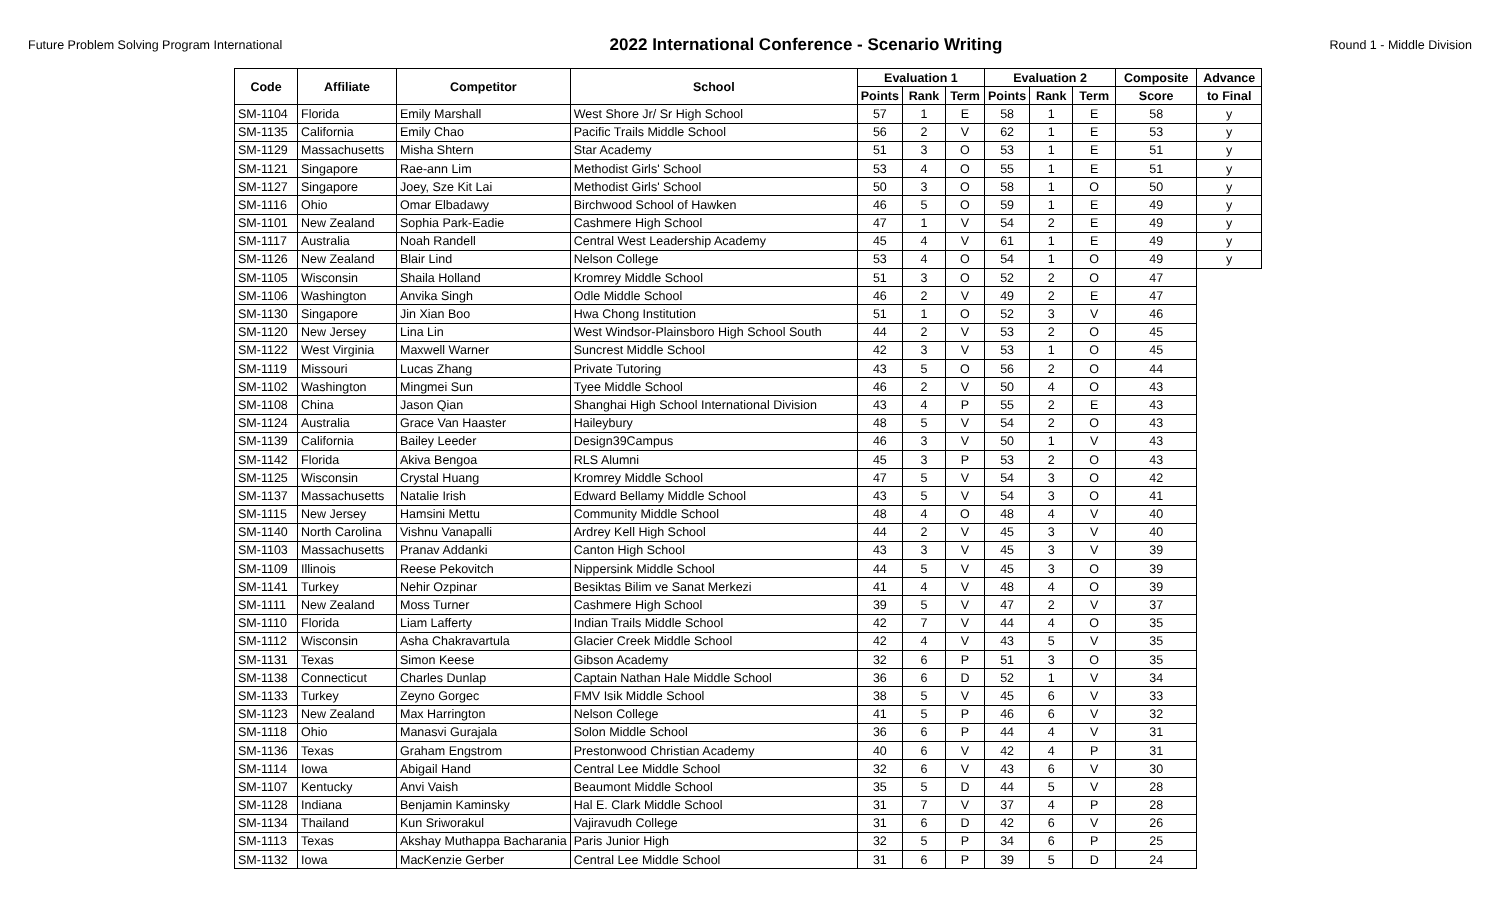Future Problem Solving Program International 2022 International Conference - Scenario Writing Round 1 - Middle Division
| Code | Affiliate | Competitor | School | Evaluation 1 | | | Evaluation 2 | | | Composite | Advance |
| --- | --- | --- | --- | --- | --- | --- | --- | --- | --- | --- | --- |
| | | | | Points | Rank | Term | Points | Rank | Term | Score | to Final |
| SM-1104 | Florida | Emily Marshall | West Shore Jr/ Sr High School | 57 | 1 | E | 58 | 1 | E | 58 | y |
| SM-1135 | California | Emily Chao | Pacific Trails Middle School | 56 | 2 | V | 62 | 1 | E | 53 | y |
| SM-1129 | Massachusetts | Misha Shtern | Star Academy | 51 | 3 | O | 53 | 1 | E | 51 | y |
| SM-1121 | Singapore | Rae-ann Lim | Methodist Girls' School | 53 | 4 | O | 55 | 1 | E | 51 | y |
| SM-1127 | Singapore | Joey, Sze Kit Lai | Methodist Girls' School | 50 | 3 | O | 58 | 1 | O | 50 | y |
| SM-1116 | Ohio | Omar Elbadawy | Birchwood School of Hawken | 46 | 5 | O | 59 | 1 | E | 49 | y |
| SM-1101 | New Zealand | Sophia Park-Eadie | Cashmere High School | 47 | 1 | V | 54 | 2 | E | 49 | y |
| SM-1117 | Australia | Noah Randell | Central West Leadership Academy | 45 | 4 | V | 61 | 1 | E | 49 | y |
| SM-1126 | New Zealand | Blair Lind | Nelson College | 53 | 4 | O | 54 | 1 | O | 49 | y |
| SM-1105 | Wisconsin | Shaila Holland | Kromrey Middle School | 51 | 3 | O | 52 | 2 | O | 47 | |
| SM-1106 | Washington | Anvika Singh | Odle Middle School | 46 | 2 | V | 49 | 2 | E | 47 | |
| SM-1130 | Singapore | Jin Xian Boo | Hwa Chong Institution | 51 | 1 | O | 52 | 3 | V | 46 | |
| SM-1120 | New Jersey | Lina Lin | West Windsor-Plainsboro High School South | 44 | 2 | V | 53 | 2 | O | 45 | |
| SM-1122 | West Virginia | Maxwell Warner | Suncrest Middle School | 42 | 3 | V | 53 | 1 | O | 45 | |
| SM-1119 | Missouri | Lucas Zhang | Private Tutoring | 43 | 5 | O | 56 | 2 | O | 44 | |
| SM-1102 | Washington | Mingmei Sun | Tyee Middle School | 46 | 2 | V | 50 | 4 | O | 43 | |
| SM-1108 | China | Jason Qian | Shanghai High School International Division | 43 | 4 | P | 55 | 2 | E | 43 | |
| SM-1124 | Australia | Grace Van Haaster | Haileybury | 48 | 5 | V | 54 | 2 | O | 43 | |
| SM-1139 | California | Bailey Leeder | Design39Campus | 46 | 3 | V | 50 | 1 | V | 43 | |
| SM-1142 | Florida | Akiva Bengoa | RLS Alumni | 45 | 3 | P | 53 | 2 | O | 43 | |
| SM-1125 | Wisconsin | Crystal Huang | Kromrey Middle School | 47 | 5 | V | 54 | 3 | O | 42 | |
| SM-1137 | Massachusetts | Natalie Irish | Edward Bellamy Middle School | 43 | 5 | V | 54 | 3 | O | 41 | |
| SM-1115 | New Jersey | Hamsini Mettu | Community Middle School | 48 | 4 | O | 48 | 4 | V | 40 | |
| SM-1140 | North Carolina | Vishnu Vanapalli | Ardrey Kell High School | 44 | 2 | V | 45 | 3 | V | 40 | |
| SM-1103 | Massachusetts | Pranav Addanki | Canton High School | 43 | 3 | V | 45 | 3 | V | 39 | |
| SM-1109 | Illinois | Reese Pekovitch | Nippersink Middle School | 44 | 5 | V | 45 | 3 | O | 39 | |
| SM-1141 | Turkey | Nehir Ozpinar | Besiktas Bilim ve Sanat Merkezi | 41 | 4 | V | 48 | 4 | O | 39 | |
| SM-1111 | New Zealand | Moss Turner | Cashmere High School | 39 | 5 | V | 47 | 2 | V | 37 | |
| SM-1110 | Florida | Liam Lafferty | Indian Trails Middle School | 42 | 7 | V | 44 | 4 | O | 35 | |
| SM-1112 | Wisconsin | Asha Chakravartula | Glacier Creek Middle School | 42 | 4 | V | 43 | 5 | V | 35 | |
| SM-1131 | Texas | Simon Keese | Gibson Academy | 32 | 6 | P | 51 | 3 | O | 35 | |
| SM-1138 | Connecticut | Charles Dunlap | Captain Nathan Hale Middle School | 36 | 6 | D | 52 | 1 | V | 34 | |
| SM-1133 | Turkey | Zeyno Gorgec | FMV Isik Middle School | 38 | 5 | V | 45 | 6 | V | 33 | |
| SM-1123 | New Zealand | Max Harrington | Nelson College | 41 | 5 | P | 46 | 6 | V | 32 | |
| SM-1118 | Ohio | Manasvi Gurajala | Solon Middle School | 36 | 6 | P | 44 | 4 | V | 31 | |
| SM-1136 | Texas | Graham Engstrom | Prestonwood Christian Academy | 40 | 6 | V | 42 | 4 | P | 31 | |
| SM-1114 | Iowa | Abigail Hand | Central Lee Middle School | 32 | 6 | V | 43 | 6 | V | 30 | |
| SM-1107 | Kentucky | Anvi Vaish | Beaumont Middle School | 35 | 5 | D | 44 | 5 | V | 28 | |
| SM-1128 | Indiana | Benjamin Kaminsky | Hal E. Clark Middle School | 31 | 7 | V | 37 | 4 | P | 28 | |
| SM-1134 | Thailand | Kun Sriworakul | Vajiravudh College | 31 | 6 | D | 42 | 6 | V | 26 | |
| SM-1113 | Texas | Akshay Muthappa Bacharania | Paris Junior High | 32 | 5 | P | 34 | 6 | P | 25 | |
| SM-1132 | Iowa | MacKenzie Gerber | Central Lee Middle School | 31 | 6 | P | 39 | 5 | D | 24 | |